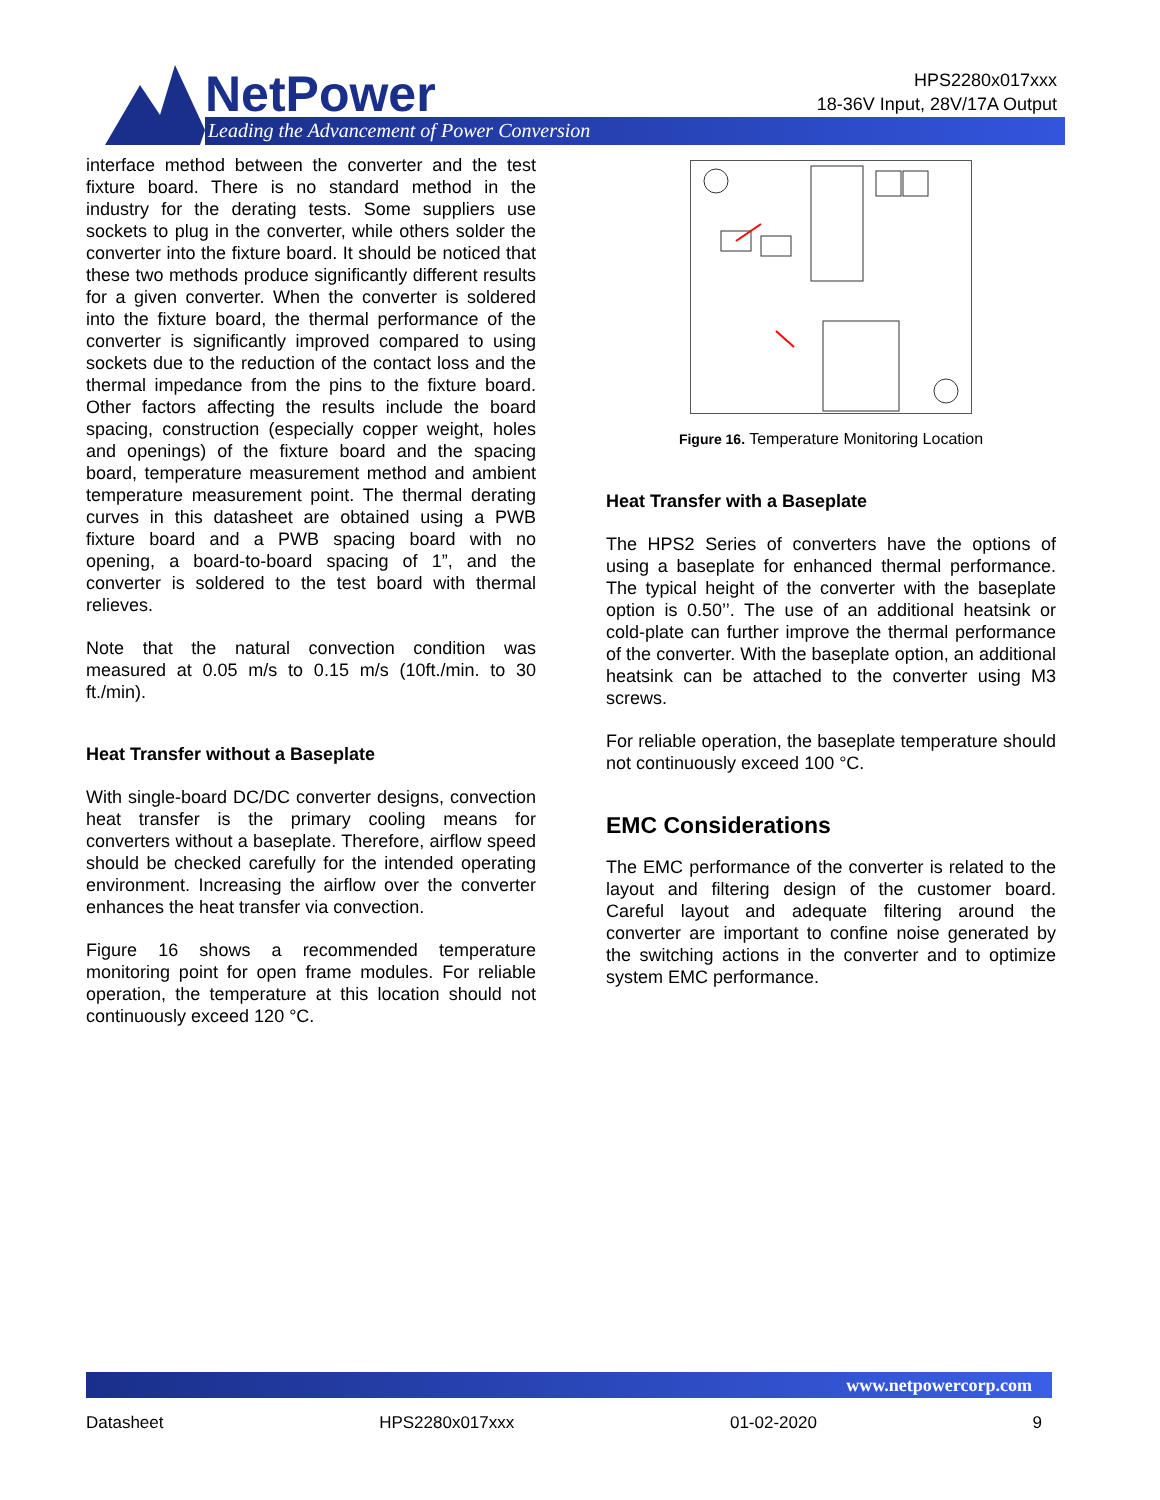NetPower
Leading the Advancement of Power Conversion
HPS2280x017xxx
18-36V Input, 28V/17A Output
interface method between the converter and the test fixture board. There is no standard method in the industry for the derating tests. Some suppliers use sockets to plug in the converter, while others solder the converter into the fixture board. It should be noticed that these two methods produce significantly different results for a given converter. When the converter is soldered into the fixture board, the thermal performance of the converter is significantly improved compared to using sockets due to the reduction of the contact loss and the thermal impedance from the pins to the fixture board. Other factors affecting the results include the board spacing, construction (especially copper weight, holes and openings) of the fixture board and the spacing board, temperature measurement method and ambient temperature measurement point. The thermal derating curves in this datasheet are obtained using a PWB fixture board and a PWB spacing board with no opening, a board-to-board spacing of 1”, and the converter is soldered to the test board with thermal relieves.
Note that the natural convection condition was measured at 0.05 m/s to 0.15 m/s (10ft./min. to 30 ft./min).
Heat Transfer without a Baseplate
With single-board DC/DC converter designs, convection heat transfer is the primary cooling means for converters without a baseplate. Therefore, airflow speed should be checked carefully for the intended operating environment. Increasing the airflow over the converter enhances the heat transfer via convection.
Figure 16 shows a recommended temperature monitoring point for open frame modules. For reliable operation, the temperature at this location should not continuously exceed 120 °C.
Figure 16. Temperature Monitoring Location
Heat Transfer with a Baseplate
The HPS2 Series of converters have the options of using a baseplate for enhanced thermal performance. The typical height of the converter with the baseplate option is 0.50’’. The use of an additional heatsink or cold-plate can further improve the thermal performance of the converter. With the baseplate option, an additional heatsink can be attached to the converter using M3 screws.
For reliable operation, the baseplate temperature should not continuously exceed 100 °C.
EMC Considerations
The EMC performance of the converter is related to the layout and filtering design of the customer board. Careful layout and adequate filtering around the converter are important to confine noise generated by the switching actions in the converter and to optimize system EMC performance.
www.netpowercorp.com
Datasheet HPS2280x017xxx 01-02-2020 9